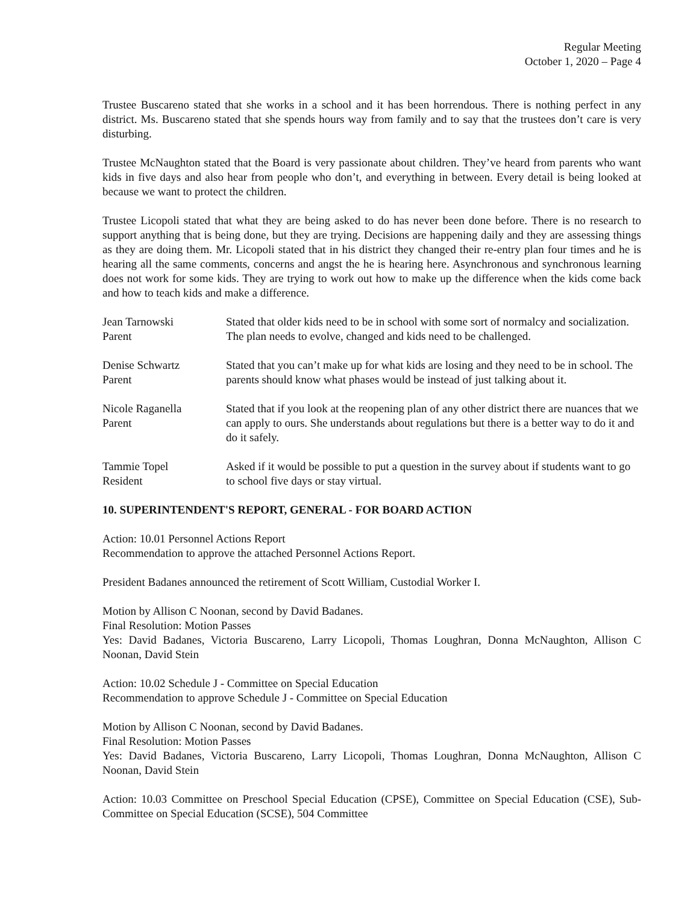Regular Meeting
October 1, 2020 – Page 4
Trustee Buscareno stated that she works in a school and it has been horrendous. There is nothing perfect in any district. Ms. Buscareno stated that she spends hours way from family and to say that the trustees don’t care is very disturbing.
Trustee McNaughton stated that the Board is very passionate about children. They’ve heard from parents who want kids in five days and also hear from people who don’t, and everything in between. Every detail is being looked at because we want to protect the children.
Trustee Licopoli stated that what they are being asked to do has never been done before. There is no research to support anything that is being done, but they are trying. Decisions are happening daily and they are assessing things as they are doing them. Mr. Licopoli stated that in his district they changed their re-entry plan four times and he is hearing all the same comments, concerns and angst the he is hearing here. Asynchronous and synchronous learning does not work for some kids. They are trying to work out how to make up the difference when the kids come back and how to teach kids and make a difference.
Jean Tarnowski
Parent
Stated that older kids need to be in school with some sort of normalcy and socialization. The plan needs to evolve, changed and kids need to be challenged.
Denise Schwartz
Parent
Stated that you can’t make up for what kids are losing and they need to be in school. The parents should know what phases would be instead of just talking about it.
Nicole Raganella
Parent
Stated that if you look at the reopening plan of any other district there are nuances that we can apply to ours. She understands about regulations but there is a better way to do it and do it safely.
Tammie Topel
Resident
Asked if it would be possible to put a question in the survey about if students want to go to school five days or stay virtual.
10. SUPERINTENDENT'S REPORT, GENERAL - FOR BOARD ACTION
Action: 10.01 Personnel Actions Report
Recommendation to approve the attached Personnel Actions Report.
President Badanes announced the retirement of Scott William, Custodial Worker I.
Motion by Allison C Noonan, second by David Badanes.
Final Resolution: Motion Passes
Yes: David Badanes, Victoria Buscareno, Larry Licopoli, Thomas Loughran, Donna McNaughton, Allison C Noonan, David Stein
Action: 10.02 Schedule J - Committee on Special Education
Recommendation to approve Schedule J - Committee on Special Education
Motion by Allison C Noonan, second by David Badanes.
Final Resolution: Motion Passes
Yes: David Badanes, Victoria Buscareno, Larry Licopoli, Thomas Loughran, Donna McNaughton, Allison C Noonan, David Stein
Action: 10.03 Committee on Preschool Special Education (CPSE), Committee on Special Education (CSE), Sub-Committee on Special Education (SCSE), 504 Committee